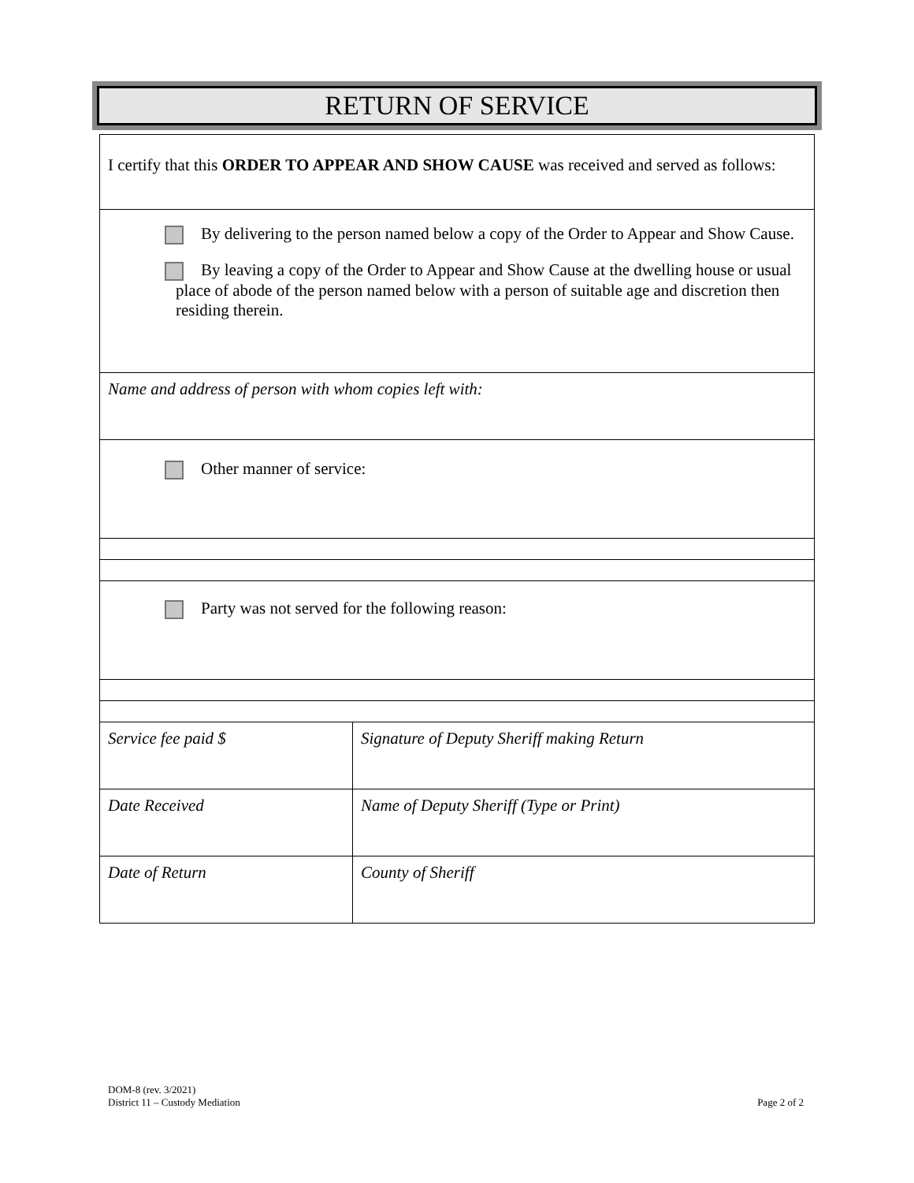RETURN OF SERVICE
| I certify that this ORDER TO APPEAR AND SHOW CAUSE was received and served as follows: | |
| By delivering to the person named below a copy of the Order to Appear and Show Cause. By leaving a copy of the Order to Appear and Show Cause at the dwelling house or usual place of abode of the person named below with a person of suitable age and discretion then residing therein. | |
| Name and address of person with whom copies left with: | |
| Other manner of service: | |
| Party was not served for the following reason: | |
| Service fee paid $ | Signature of Deputy Sheriff making Return |
| Date Received | Name of Deputy Sheriff (Type or Print) |
| Date of Return | County of Sheriff |
DOM-8 (rev. 3/2021)
District 11 – Custody Mediation
Page 2 of 2